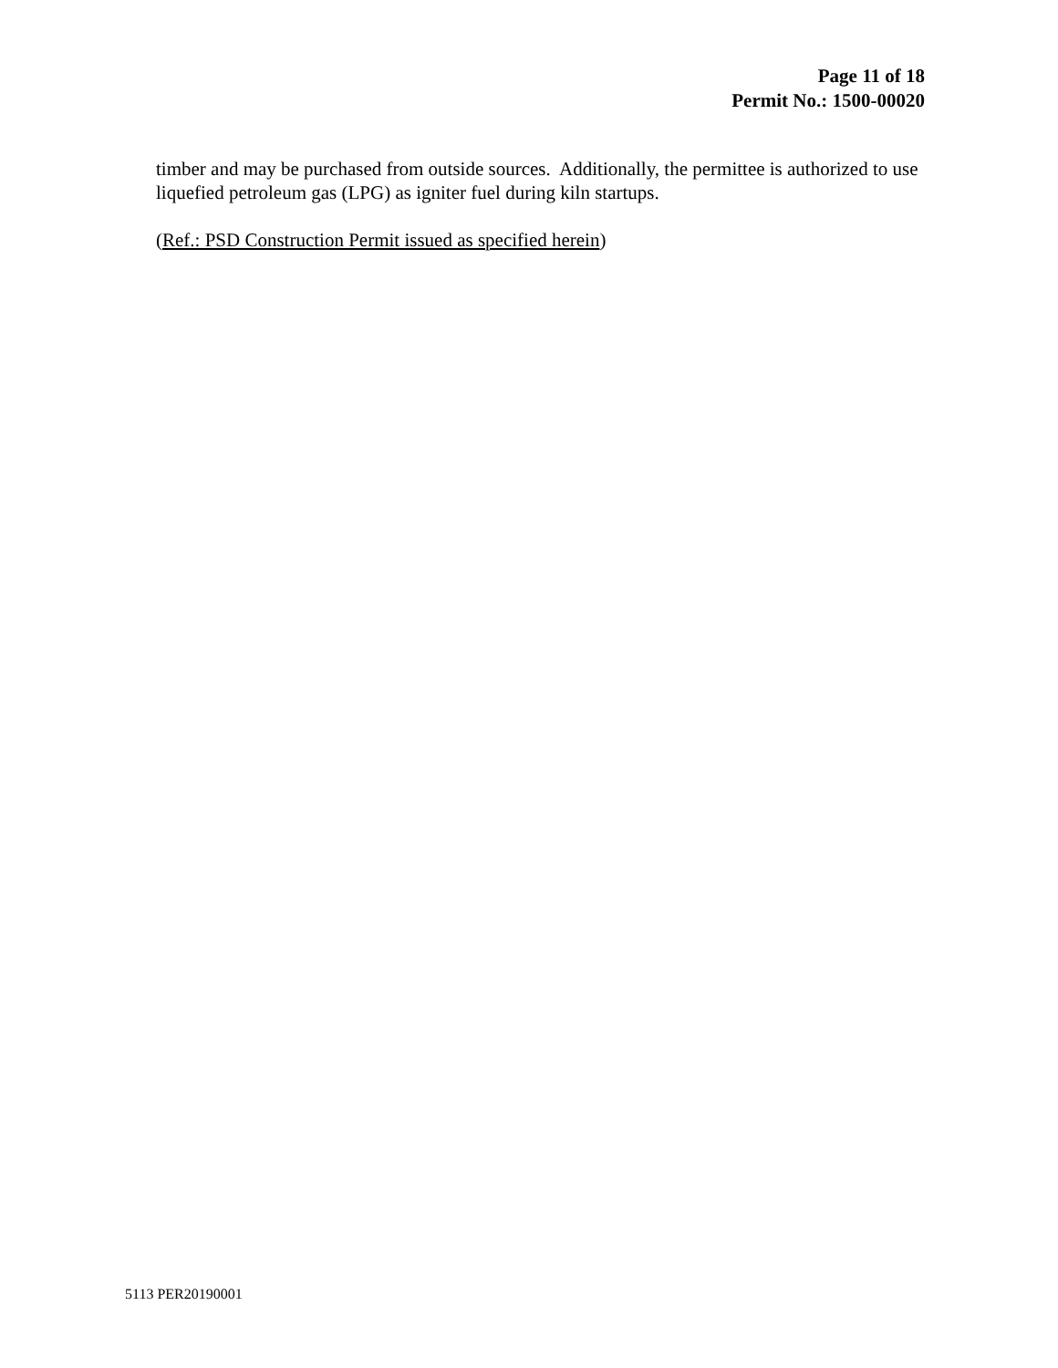Page 11 of 18
Permit No.: 1500-00020
timber and may be purchased from outside sources. Additionally, the permittee is authorized to use liquefied petroleum gas (LPG) as igniter fuel during kiln startups.
(Ref.: PSD Construction Permit issued as specified herein)
5113 PER20190001